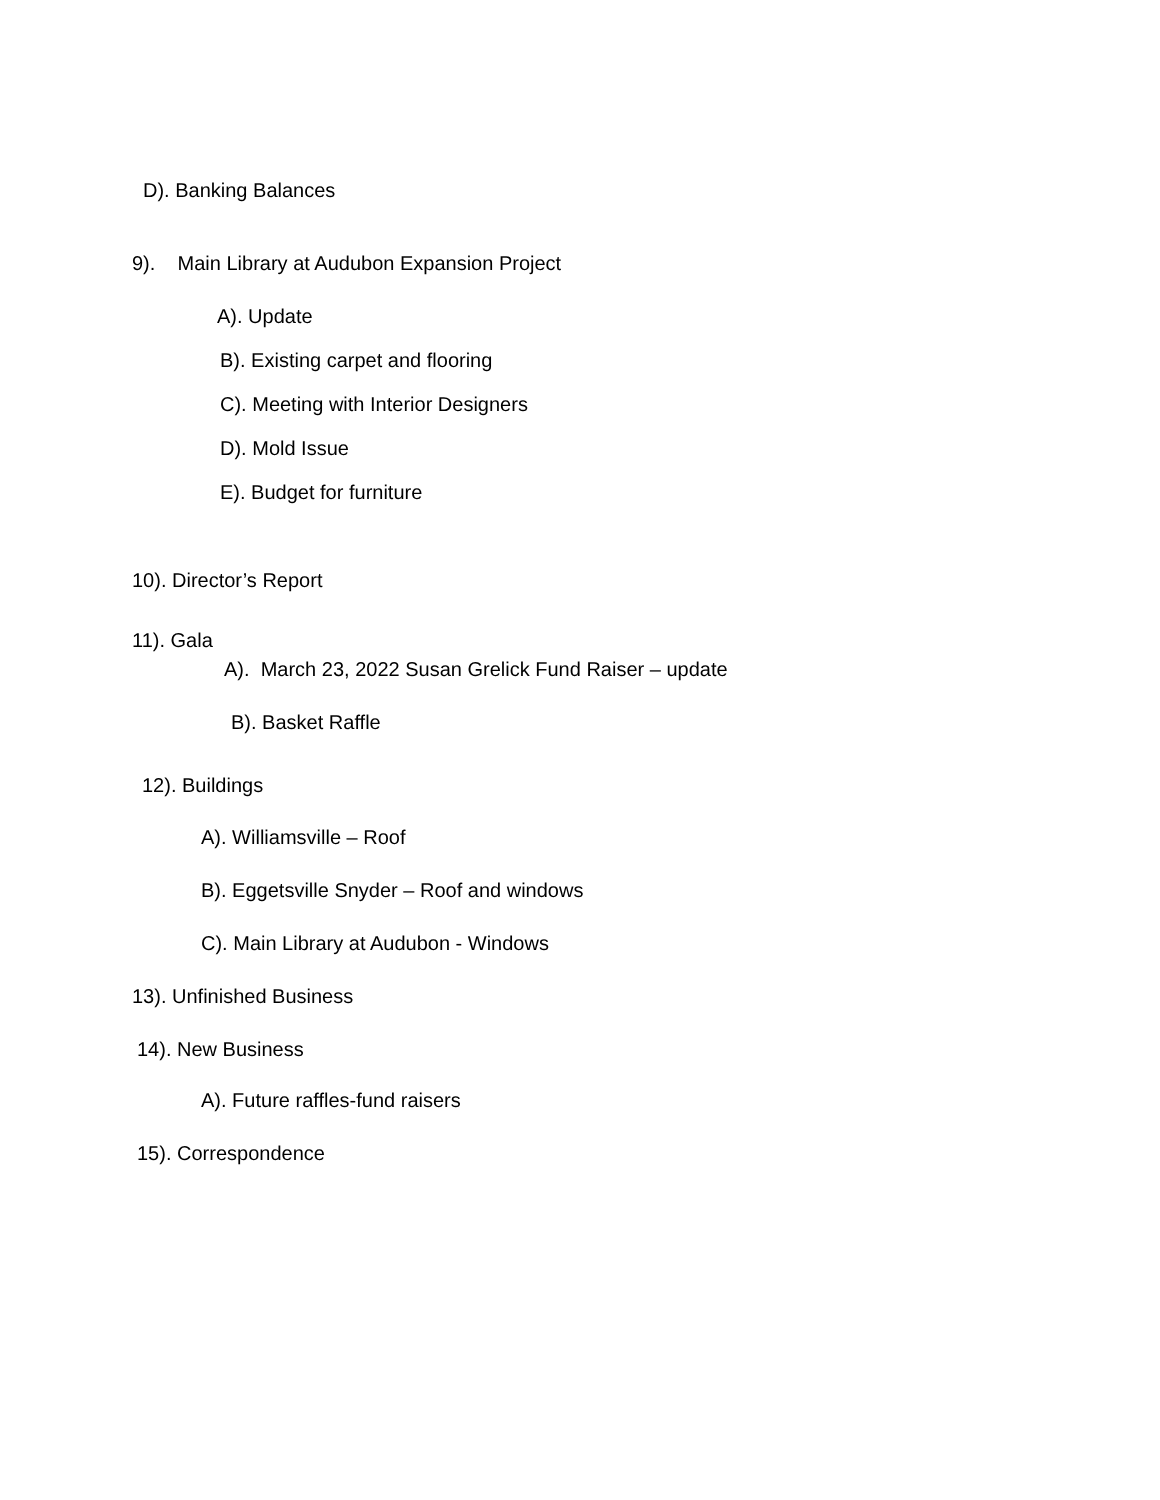D). Banking Balances
9). Main Library at Audubon Expansion Project
A). Update
B). Existing carpet and flooring
C). Meeting with Interior Designers
D). Mold Issue
E). Budget for furniture
10). Director’s Report
11). Gala
A). March 23, 2022 Susan Grelick Fund Raiser – update
B). Basket Raffle
12). Buildings
A). Williamsville – Roof
B). Eggetsville Snyder – Roof and windows
C). Main Library at Audubon - Windows
13). Unfinished Business
14). New Business
A). Future raffles-fund raisers
15). Correspondence